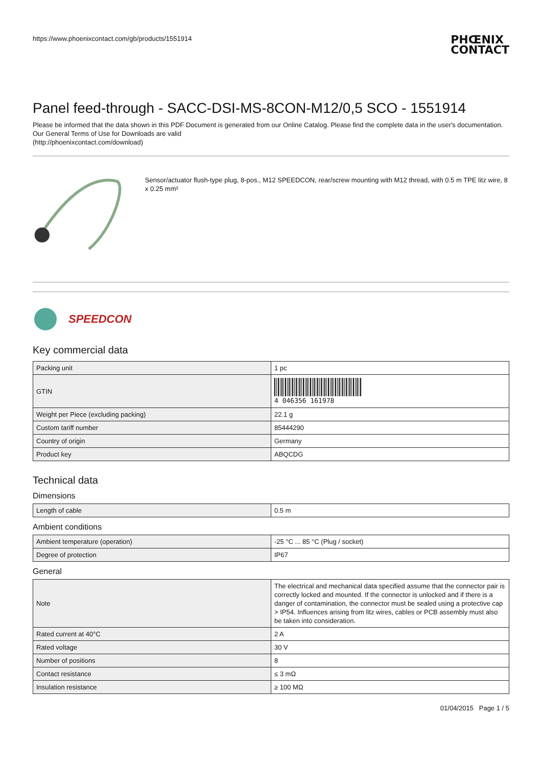https://www.phoenixcontact.com/gb/products/1551914 PHŒNIX
CONTACT
Panel feed-through - SACC-DSI-MS-8CON-M12/0,5 SCO - 1551914
Please be informed that the data shown in this PDF Document is generated from our Online Catalog. Please find the complete data in the user's documentation. Our General Terms of Use for Downloads are valid
(http://phoenixcontact.com/download)
Sensor/actuator flush-type plug, 8-pos., M12 SPEEDCON, rear/screw mounting with M12 thread, with 0.5 m TPE litz wire, 8 x 0.25 mm²
SPEEDCON
Key commercial data
| Packing unit | 1 pc |
| GTIN | 4 046356 161978 |
| Weight per Piece (excluding packing) | 22.1 g |
| Custom tariff number | 85444290 |
| Country of origin | Germany |
| Product key | ABQCDG |
Technical data
Dimensions
| Length of cable | 0.5 m |
Ambient conditions
| Ambient temperature (operation) | -25 °C ... 85 °C (Plug / socket) |
| Degree of protection | IP67 |
General
| Note | The electrical and mechanical data specified assume that the connector pair is correctly locked and mounted. If the connector is unlocked and if there is a danger of contamination, the connector must be sealed using a protective cap > IP54. Influences arising from litz wires, cables or PCB assembly must also be taken into consideration. |
| Rated current at 40°C | 2 A |
| Rated voltage | 30 V |
| Number of positions | 8 |
| Contact resistance | ≤ 3 mΩ |
| Insulation resistance | ≥ 100 MΩ |
01/04/2015 Page 1 / 5